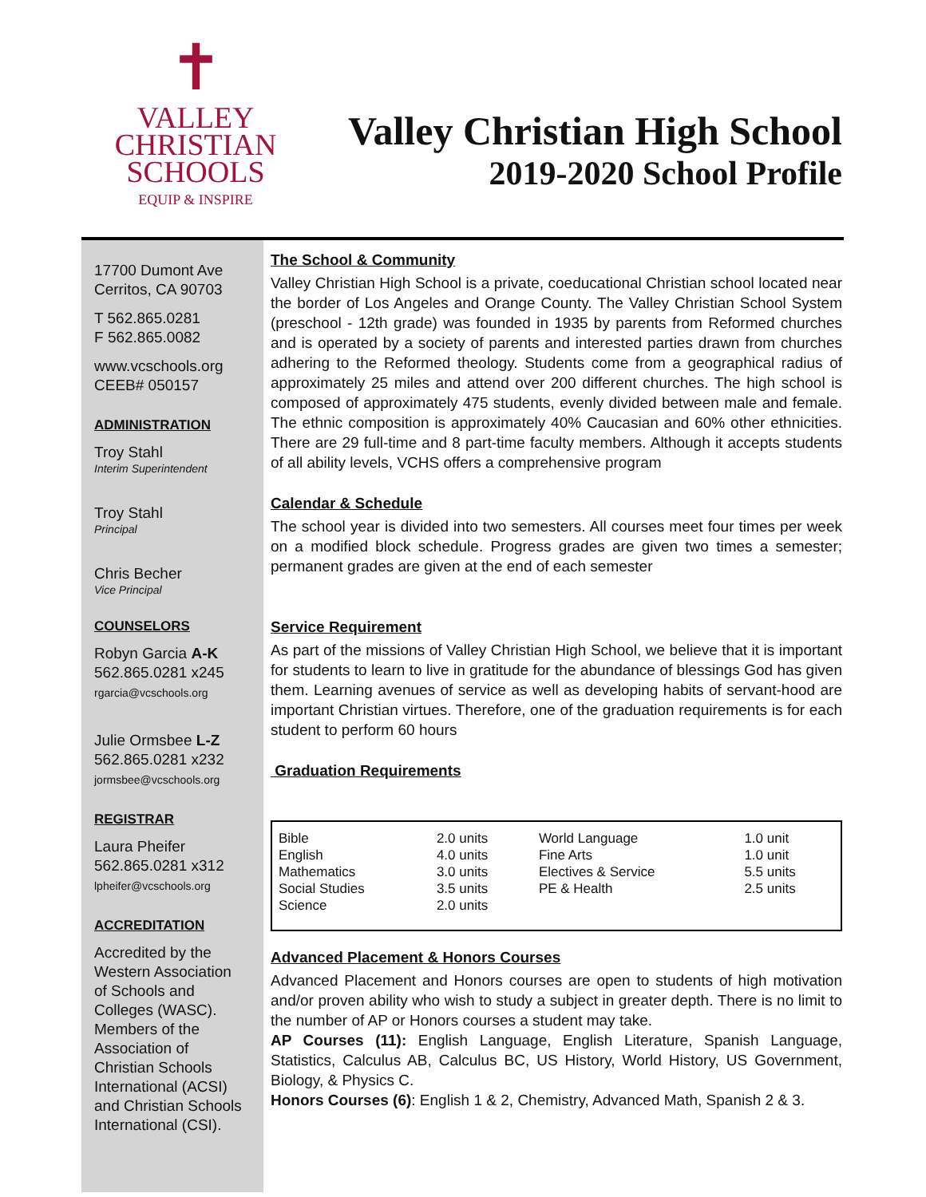✝
VALLEY
CHRISTIAN
SCHOOLS
EQUIP & INSPIRE
Valley Christian High School
2019-2020 School Profile
17700 Dumont Ave
Cerritos, CA 90703
T 562.865.0281
F 562.865.0082
www.vcschools.org
CEEB# 050157
ADMINISTRATION
Troy Stahl
Interim Superintendent
Troy Stahl
Principal
Chris Becher
Vice Principal
COUNSELORS
Robyn Garcia A-K
562.865.0281 x245
rgarcia@vcschools.org
Julie Ormsbee L-Z
562.865.0281 x232
jormsbee@vcschools.org
REGISTRAR
Laura Pheifer
562.865.0281 x312
lpheifer@vcschools.org
ACCREDITATION
Accredited by the Western Association of Schools and Colleges (WASC). Members of the Association of Christian Schools International (ACSI) and Christian Schools International (CSI).
The School & Community
Valley Christian High School is a private, coeducational Christian school located near the border of Los Angeles and Orange County. The Valley Christian School System (preschool - 12th grade) was founded in 1935 by parents from Reformed churches and is operated by a society of parents and interested parties drawn from churches adhering to the Reformed theology. Students come from a geographical radius of approximately 25 miles and attend over 200 different churches. The high school is composed of approximately 475 students, evenly divided between male and female. The ethnic composition is approximately 40% Caucasian and 60% other ethnicities. There are 29 full-time and 8 part-time faculty members. Although it accepts students of all ability levels, VCHS offers a comprehensive program
Calendar & Schedule
The school year is divided into two semesters. All courses meet four times per week on a modified block schedule. Progress grades are given two times a semester; permanent grades are given at the end of each semester
Service Requirement
As part of the missions of Valley Christian High School, we believe that it is important for students to learn to live in gratitude for the abundance of blessings God has given them. Learning avenues of service as well as developing habits of servant-hood are important Christian virtues. Therefore, one of the graduation requirements is for each student to perform 60 hours
Graduation Requirements
| Bible | 2.0 units | World Language | 1.0 unit |
| English | 4.0 units | Fine Arts | 1.0 unit |
| Mathematics | 3.0 units | Electives & Service | 5.5 units |
| Social Studies | 3.5 units | PE & Health | 2.5 units |
| Science | 2.0 units | | |
Advanced Placement & Honors Courses
Advanced Placement and Honors courses are open to students of high motivation and/or proven ability who wish to study a subject in greater depth. There is no limit to the number of AP or Honors courses a student may take.
AP Courses (11): English Language, English Literature, Spanish Language, Statistics, Calculus AB, Calculus BC, US History, World History, US Government, Biology, & Physics C.
Honors Courses (6): English 1 & 2, Chemistry, Advanced Math, Spanish 2 & 3.